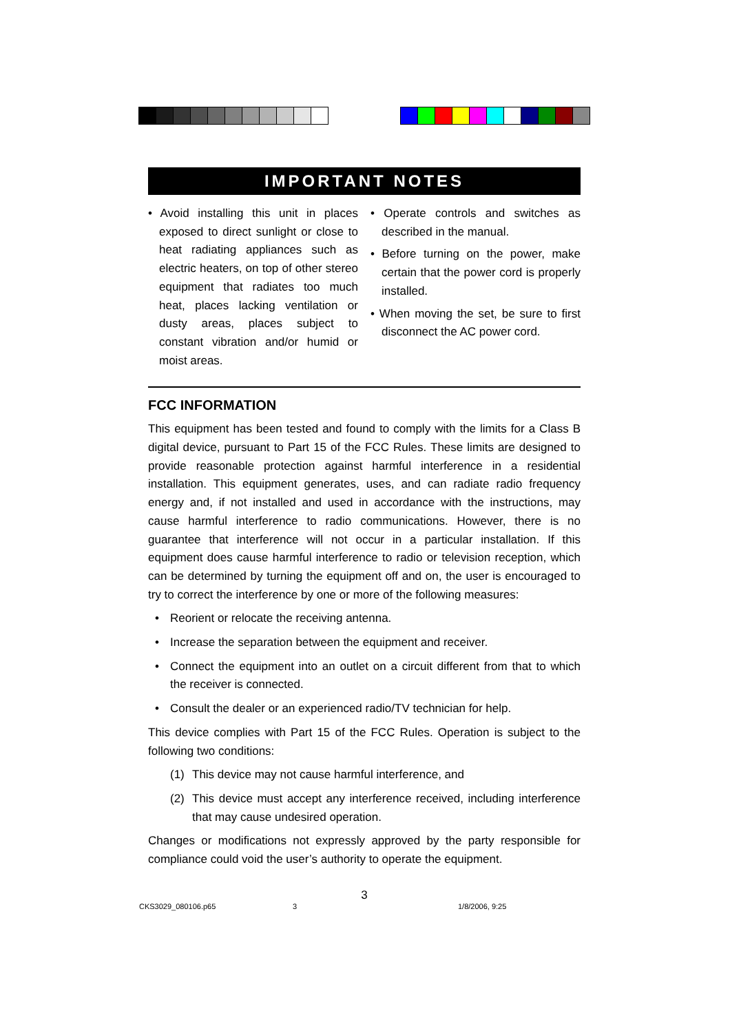IMPORTANT NOTES
• Avoid installing this unit in places exposed to direct sunlight or close to heat radiating appliances such as electric heaters, on top of other stereo equipment that radiates too much heat, places lacking ventilation or dusty areas, places subject to constant vibration and/or humid or moist areas.
• Operate controls and switches as described in the manual.
• Before turning on the power, make certain that the power cord is properly installed.
• When moving the set, be sure to first disconnect the AC power cord.
FCC INFORMATION
This equipment has been tested and found to comply with the limits for a Class B digital device, pursuant to Part 15 of the FCC Rules. These limits are designed to provide reasonable protection against harmful interference in a residential installation. This equipment generates, uses, and can radiate radio frequency energy and, if not installed and used in accordance with the instructions, may cause harmful interference to radio communications. However, there is no guarantee that interference will not occur in a particular installation. If this equipment does cause harmful interference to radio or television reception, which can be determined by turning the equipment off and on, the user is encouraged to try to correct the interference by one or more of the following measures:
• Reorient or relocate the receiving antenna.
• Increase the separation between the equipment and receiver.
• Connect the equipment into an outlet on a circuit different from that to which the receiver is connected.
• Consult the dealer or an experienced radio/TV technician for help.
This device complies with Part 15 of the FCC Rules. Operation is subject to the following two conditions:
(1) This device may not cause harmful interference, and
(2) This device must accept any interference received, including interference that may cause undesired operation.
Changes or modifications not expressly approved by the party responsible for compliance could void the user’s authority to operate the equipment.
3
CKS3029_080106.p65 3 1/8/2006, 9:25